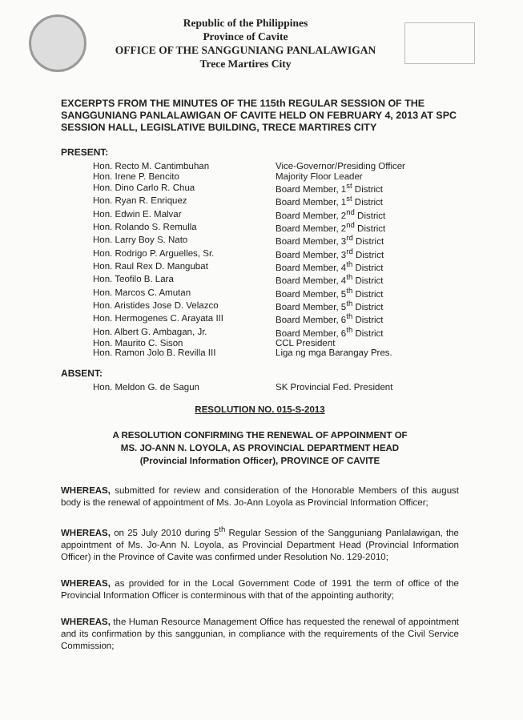Republic of the Philippines
Province of Cavite
OFFICE OF THE SANGGUNIANG PANLALAWIGAN
Trece Martires City
EXCERPTS FROM THE MINUTES OF THE 115th REGULAR SESSION OF THE SANGGUNIANG PANLALAWIGAN OF CAVITE HELD ON FEBRUARY 4, 2013 AT SPC SESSION HALL, LEGISLATIVE BUILDING, TRECE MARTIRES CITY
PRESENT:
| Hon. Recto M. Cantimbuhan | Vice-Governor/Presiding Officer |
| Hon. Irene P. Bencito | Majority Floor Leader |
| Hon. Dino Carlo R. Chua | Board Member, 1<sup>st</sup> District |
| Hon. Ryan R. Enriquez | Board Member, 1<sup>st</sup> District |
| Hon. Edwin E. Malvar | Board Member, 2<sup>nd</sup> District |
| Hon. Rolando S. Remulla | Board Member, 2<sup>nd</sup> District |
| Hon. Larry Boy S. Nato | Board Member, 3<sup>rd</sup> District |
| Hon. Rodrigo P. Arguelles, Sr. | Board Member, 3<sup>rd</sup> District |
| Hon. Raul Rex D. Mangubat | Board Member, 4<sup>th</sup> District |
| Hon. Teofilo B. Lara | Board Member, 4<sup>th</sup> District |
| Hon. Marcos C. Amutan | Board Member, 5<sup>th</sup> District |
| Hon. Aristides Jose D. Velazco | Board Member, 5<sup>th</sup> District |
| Hon. Hermogenes C. Arayata III | Board Member, 6<sup>th</sup> District |
| Hon. Albert G. Ambagan, Jr. | Board Member, 6<sup>th</sup> District |
| Hon. Maurito C. Sison | CCL President |
| Hon. Ramon Jolo B. Revilla III | Liga ng mga Barangay Pres. |
ABSENT:
| Hon. Meldon G. de Sagun | SK Provincial Fed. President |
RESOLUTION NO. 015-S-2013
A RESOLUTION CONFIRMING THE RENEWAL OF APPOINMENT OF
MS. JO-ANN N. LOYOLA, AS PROVINCIAL DEPARTMENT HEAD
(Provincial Information Officer), PROVINCE OF CAVITE
WHEREAS, submitted for review and consideration of the Honorable Members of this august body is the renewal of appointment of Ms. Jo-Ann Loyola as Provincial Information Officer;
WHEREAS, on 25 July 2010 during 5<sup>th</sup> Regular Session of the Sangguniang Panlalawigan, the appointment of Ms. Jo-Ann N. Loyola, as Provincial Department Head (Provincial Information Officer) in the Province of Cavite was confirmed under Resolution No. 129-2010;
WHEREAS, as provided for in the Local Government Code of 1991 the term of office of the Provincial Information Officer is conterminous with that of the appointing authority;
WHEREAS, the Human Resource Management Office has requested the renewal of appointment and its confirmation by this sanggunian, in compliance with the requirements of the Civil Service Commission;